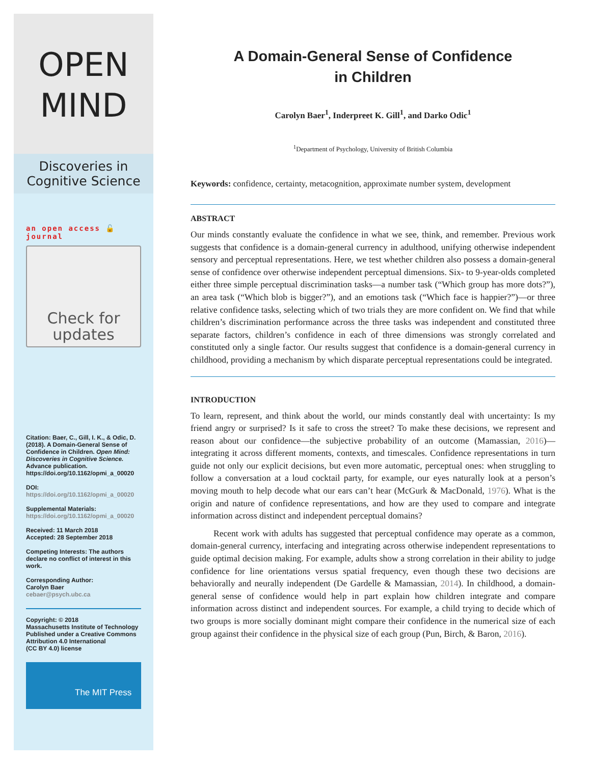OPEN
MIND
Discoveries in
Cognitive Science
an open access 🔓 journal
Check for
updates
Citation: Baer, C., Gill, I. K., & Odic, D. (2018). A Domain-General Sense of Confidence in Children. Open Mind: Discoveries in Cognitive Science. Advance publication. https://doi.org/10.1162/opmi_a_00020
DOI:
https://doi.org/10.1162/opmi_a_00020
Supplemental Materials:
https://doi.org/10.1162/opmi_a_00020
Received: 11 March 2018
Accepted: 28 September 2018
Competing Interests: The authors declare no conflict of interest in this work.
Corresponding Author:
Carolyn Baer
cebaer@psych.ubc.ca
Copyright: © 2018
Massachusetts Institute of Technology
Published under a Creative Commons Attribution 4.0 International
(CC BY 4.0) license
The MIT Press
A Domain-General Sense of Confidence
in Children
Carolyn Baer<sup>1</sup>, Inderpreet K. Gill<sup>1</sup>, and Darko Odic<sup>1</sup>
<sup>1</sup> Department of Psychology, University of British Columbia
Keywords: confidence, certainty, metacognition, approximate number system, development
ABSTRACT
Our minds constantly evaluate the confidence in what we see, think, and remember. Previous work suggests that confidence is a domain-general currency in adulthood, unifying otherwise independent sensory and perceptual representations. Here, we test whether children also possess a domain-general sense of confidence over otherwise independent perceptual dimensions. Six- to 9-year-olds completed either three simple perceptual discrimination tasks—a number task (“Which group has more dots?”), an area task (“Which blob is bigger?”), and an emotions task (“Which face is happier?”)—or three relative confidence tasks, selecting which of two trials they are more confident on. We find that while children’s discrimination performance across the three tasks was independent and constituted three separate factors, children’s confidence in each of three dimensions was strongly correlated and constituted only a single factor. Our results suggest that confidence is a domain-general currency in childhood, providing a mechanism by which disparate perceptual representations could be integrated.
INTRODUCTION
To learn, represent, and think about the world, our minds constantly deal with uncertainty: Is my friend angry or surprised? Is it safe to cross the street? To make these decisions, we represent and reason about our confidence—the subjective probability of an outcome (Mamassian, 2016)—integrating it across different moments, contexts, and timescales. Confidence representations in turn guide not only our explicit decisions, but even more automatic, perceptual ones: when struggling to follow a conversation at a loud cocktail party, for example, our eyes naturally look at a person’s moving mouth to help decode what our ears can’t hear (McGurk & MacDonald, 1976). What is the origin and nature of confidence representations, and how are they used to compare and integrate information across distinct and independent perceptual domains?
Recent work with adults has suggested that perceptual confidence may operate as a common, domain-general currency, interfacing and integrating across otherwise independent representations to guide optimal decision making. For example, adults show a strong correlation in their ability to judge confidence for line orientations versus spatial frequency, even though these two decisions are behaviorally and neurally independent (De Gardelle & Mamassian, 2014). In childhood, a domain-general sense of confidence would help in part explain how children integrate and compare information across distinct and independent sources. For example, a child trying to decide which of two groups is more socially dominant might compare their confidence in the numerical size of each group against their confidence in the physical size of each group (Pun, Birch, & Baron, 2016).